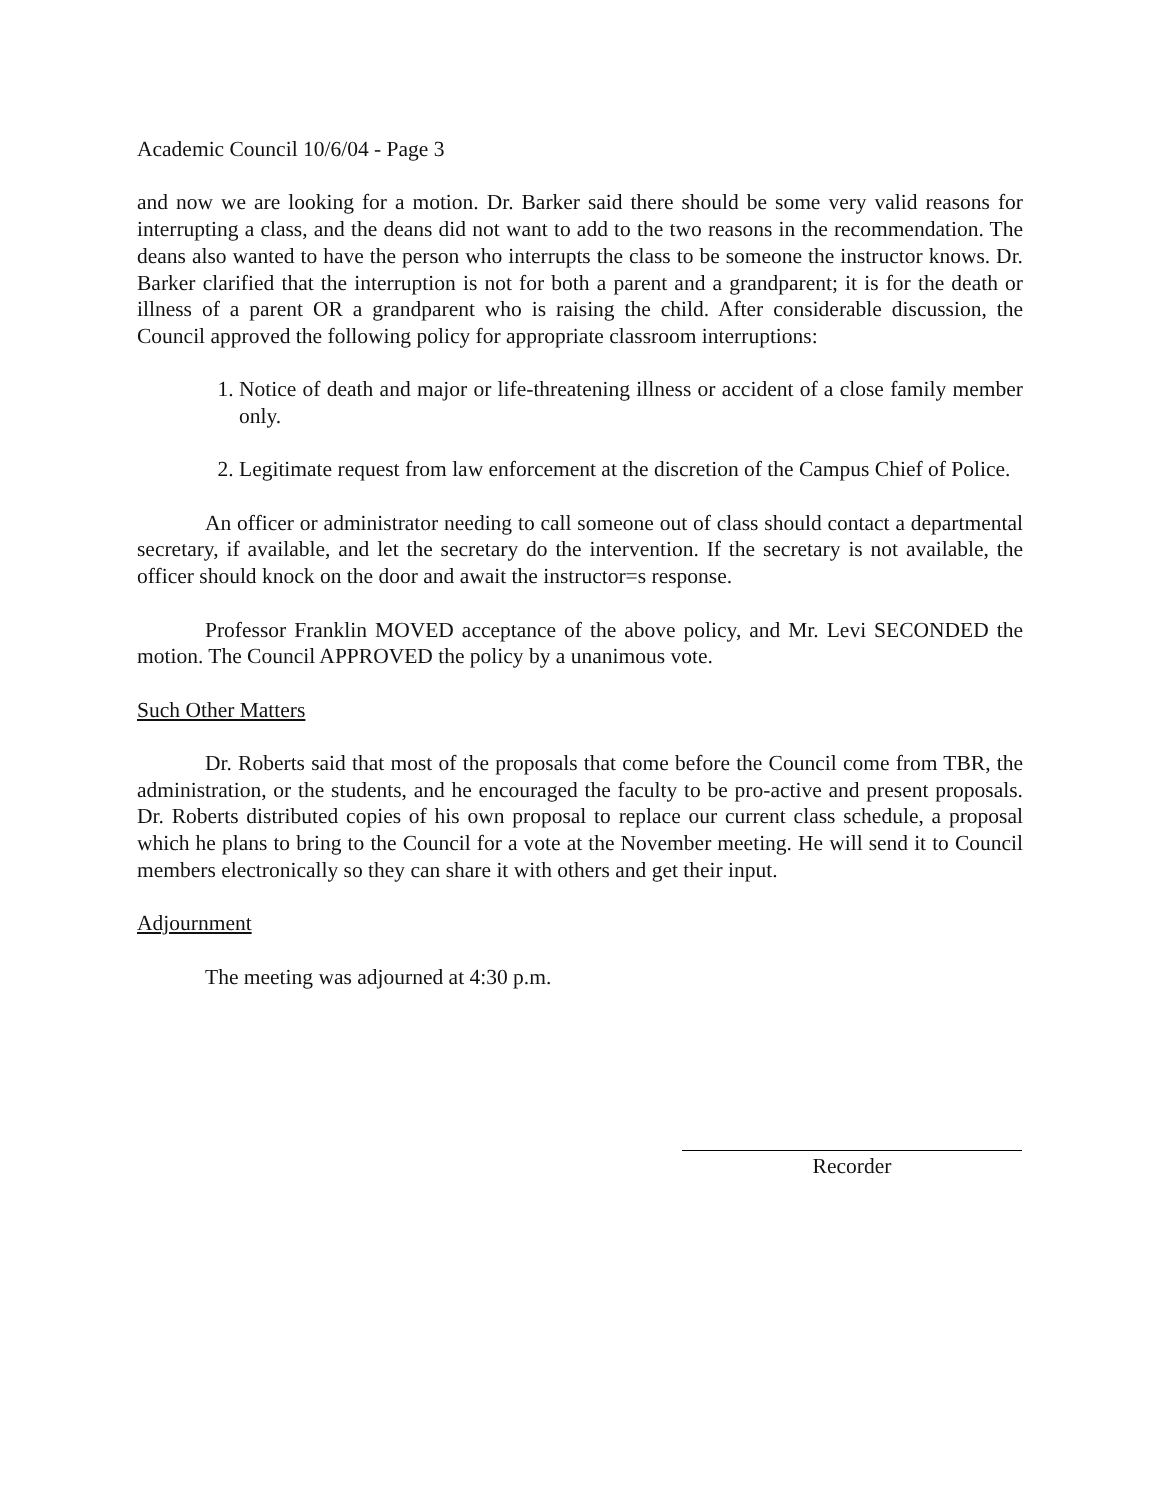Academic Council 10/6/04 - Page 3
and now we are looking for a motion. Dr. Barker said there should be some very valid reasons for interrupting a class, and the deans did not want to add to the two reasons in the recommendation. The deans also wanted to have the person who interrupts the class to be someone the instructor knows. Dr. Barker clarified that the interruption is not for both a parent and a grandparent; it is for the death or illness of a parent OR a grandparent who is raising the child. After considerable discussion, the Council approved the following policy for appropriate classroom interruptions:
1. Notice of death and major or life-threatening illness or accident of a close family member only.
2. Legitimate request from law enforcement at the discretion of the Campus Chief of Police.
An officer or administrator needing to call someone out of class should contact a departmental secretary, if available, and let the secretary do the intervention. If the secretary is not available, the officer should knock on the door and await the instructor=s response.
Professor Franklin MOVED acceptance of the above policy, and Mr. Levi SECONDED the motion. The Council APPROVED the policy by a unanimous vote.
Such Other Matters
Dr. Roberts said that most of the proposals that come before the Council come from TBR, the administration, or the students, and he encouraged the faculty to be pro-active and present proposals. Dr. Roberts distributed copies of his own proposal to replace our current class schedule, a proposal which he plans to bring to the Council for a vote at the November meeting. He will send it to Council members electronically so they can share it with others and get their input.
Adjournment
The meeting was adjourned at 4:30 p.m.
Recorder